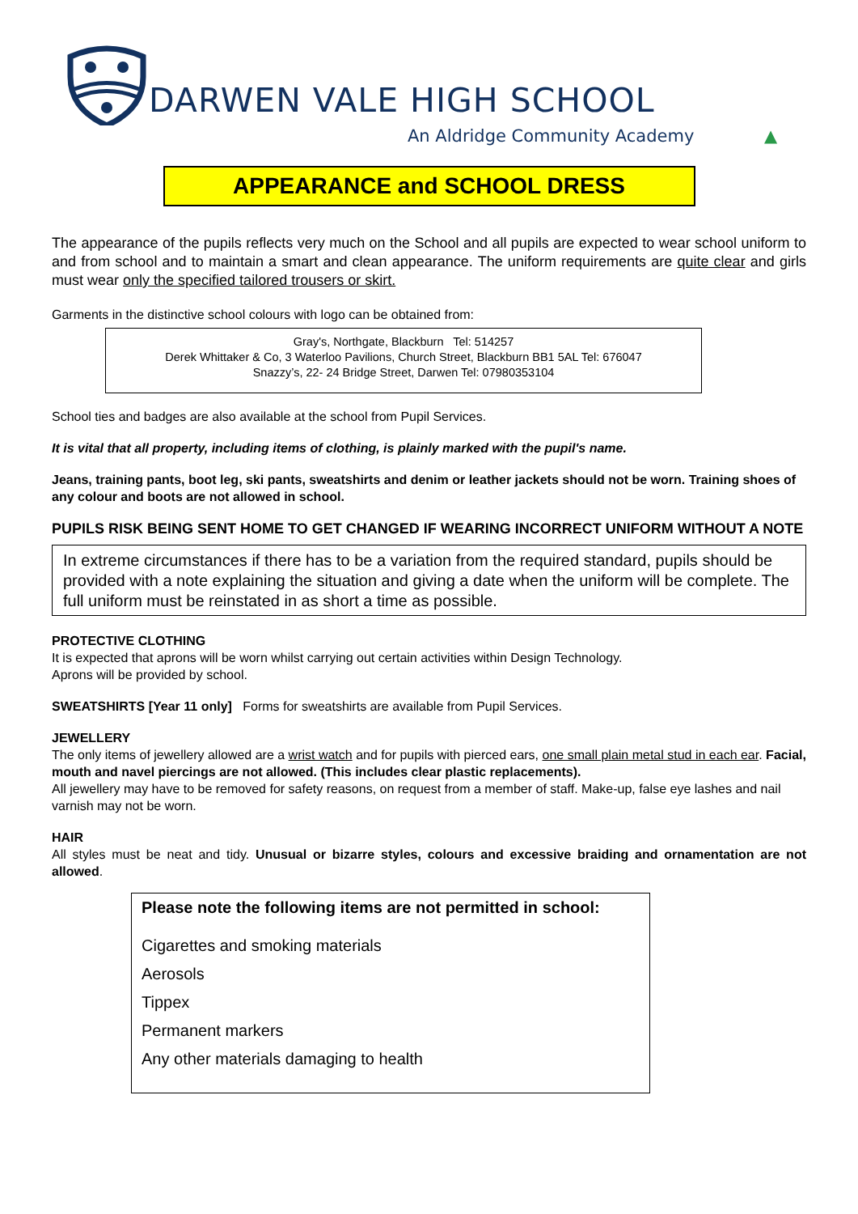DARWEN VALE HIGH SCHOOL
An Aldridge Community Academy ▲
APPEARANCE and SCHOOL DRESS
The appearance of the pupils reflects very much on the School and all pupils are expected to wear school uniform to and from school and to maintain a smart and clean appearance. The uniform requirements are quite clear and girls must wear only the specified tailored trousers or skirt.
Garments in the distinctive school colours with logo can be obtained from:
Gray's, Northgate, Blackburn Tel: 514257
Derek Whittaker & Co, 3 Waterloo Pavilions, Church Street, Blackburn BB1 5AL Tel: 676047
Snazzy’s, 22- 24 Bridge Street, Darwen Tel: 07980353104
School ties and badges are also available at the school from Pupil Services.
It is vital that all property, including items of clothing, is plainly marked with the pupil's name.
Jeans, training pants, boot leg, ski pants, sweatshirts and denim or leather jackets should not be worn. Training shoes of any colour and boots are not allowed in school.
PUPILS RISK BEING SENT HOME TO GET CHANGED IF WEARING INCORRECT UNIFORM WITHOUT A NOTE
In extreme circumstances if there has to be a variation from the required standard, pupils should be provided with a note explaining the situation and giving a date when the uniform will be complete. The full uniform must be reinstated in as short a time as possible.
PROTECTIVE CLOTHING
It is expected that aprons will be worn whilst carrying out certain activities within Design Technology.
Aprons will be provided by school.
SWEATSHIRTS [Year 11 only] Forms for sweatshirts are available from Pupil Services.
JEWELLERY
The only items of jewellery allowed are a wrist watch and for pupils with pierced ears, one small plain metal stud in each ear. Facial, mouth and navel piercings are not allowed. (This includes clear plastic replacements).
All jewellery may have to be removed for safety reasons, on request from a member of staff. Make-up, false eye lashes and nail varnish may not be worn.
HAIR
All styles must be neat and tidy. Unusual or bizarre styles, colours and excessive braiding and ornamentation are not allowed.
Please note the following items are not permitted in school:
Cigarettes and smoking materials
Aerosols
Tippex
Permanent markers
Any other materials damaging to health